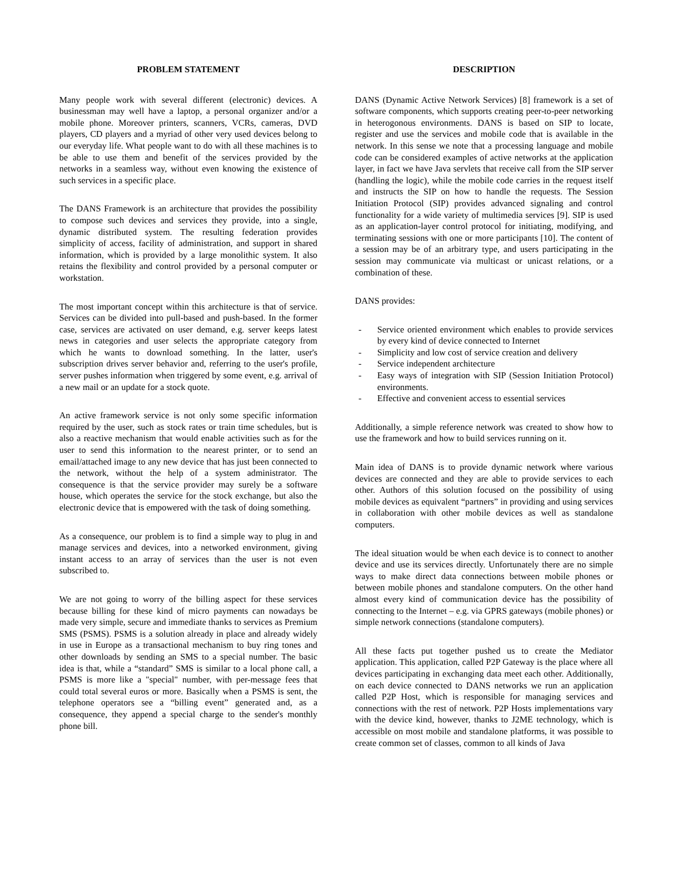PROBLEM STATEMENT
Many people work with several different (electronic) devices. A businessman may well have a laptop, a personal organizer and/or a mobile phone. Moreover printers, scanners, VCRs, cameras, DVD players, CD players and a myriad of other very used devices belong to our everyday life. What people want to do with all these machines is to be able to use them and benefit of the services provided by the networks in a seamless way, without even knowing the existence of such services in a specific place.
The DANS Framework is an architecture that provides the possibility to compose such devices and services they provide, into a single, dynamic distributed system. The resulting federation provides simplicity of access, facility of administration, and support in shared information, which is provided by a large monolithic system. It also retains the flexibility and control provided by a personal computer or workstation.
The most important concept within this architecture is that of service. Services can be divided into pull-based and push-based. In the former case, services are activated on user demand, e.g. server keeps latest news in categories and user selects the appropriate category from which he wants to download something. In the latter, user's subscription drives server behavior and, referring to the user's profile, server pushes information when triggered by some event, e.g. arrival of a new mail or an update for a stock quote.
An active framework service is not only some specific information required by the user, such as stock rates or train time schedules, but is also a reactive mechanism that would enable activities such as for the user to send this information to the nearest printer, or to send an email/attached image to any new device that has just been connected to the network, without the help of a system administrator. The consequence is that the service provider may surely be a software house, which operates the service for the stock exchange, but also the electronic device that is empowered with the task of doing something.
As a consequence, our problem is to find a simple way to plug in and manage services and devices, into a networked environment, giving instant access to an array of services than the user is not even subscribed to.
We are not going to worry of the billing aspect for these services because billing for these kind of micro payments can nowadays be made very simple, secure and immediate thanks to services as Premium SMS (PSMS). PSMS is a solution already in place and already widely in use in Europe as a transactional mechanism to buy ring tones and other downloads by sending an SMS to a special number. The basic idea is that, while a “standard” SMS is similar to a local phone call, a PSMS is more like a "special" number, with per-message fees that could total several euros or more. Basically when a PSMS is sent, the telephone operators see a “billing event” generated and, as a consequence, they append a special charge to the sender's monthly phone bill.
DESCRIPTION
DANS (Dynamic Active Network Services) [8] framework is a set of software components, which supports creating peer-to-peer networking in heterogonous environments. DANS is based on SIP to locate, register and use the services and mobile code that is available in the network. In this sense we note that a processing language and mobile code can be considered examples of active networks at the application layer, in fact we have Java servlets that receive call from the SIP server (handling the logic), while the mobile code carries in the request itself and instructs the SIP on how to handle the requests. The Session Initiation Protocol (SIP) provides advanced signaling and control functionality for a wide variety of multimedia services [9]. SIP is used as an application-layer control protocol for initiating, modifying, and terminating sessions with one or more participants [10]. The content of a session may be of an arbitrary type, and users participating in the session may communicate via multicast or unicast relations, or a combination of these.
DANS provides:
- Service oriented environment which enables to provide services by every kind of device connected to Internet
- Simplicity and low cost of service creation and delivery
- Service independent architecture
- Easy ways of integration with SIP (Session Initiation Protocol) environments.
- Effective and convenient access to essential services
Additionally, a simple reference network was created to show how to use the framework and how to build services running on it.
Main idea of DANS is to provide dynamic network where various devices are connected and they are able to provide services to each other. Authors of this solution focused on the possibility of using mobile devices as equivalent “partners” in providing and using services in collaboration with other mobile devices as well as standalone computers.
The ideal situation would be when each device is to connect to another device and use its services directly. Unfortunately there are no simple ways to make direct data connections between mobile phones or between mobile phones and standalone computers. On the other hand almost every kind of communication device has the possibility of connecting to the Internet – e.g. via GPRS gateways (mobile phones) or simple network connections (standalone computers).
All these facts put together pushed us to create the Mediator application. This application, called P2P Gateway is the place where all devices participating in exchanging data meet each other. Additionally, on each device connected to DANS networks we run an application called P2P Host, which is responsible for managing services and connections with the rest of network. P2P Hosts implementations vary with the device kind, however, thanks to J2ME technology, which is accessible on most mobile and standalone platforms, it was possible to create common set of classes, common to all kinds of Java